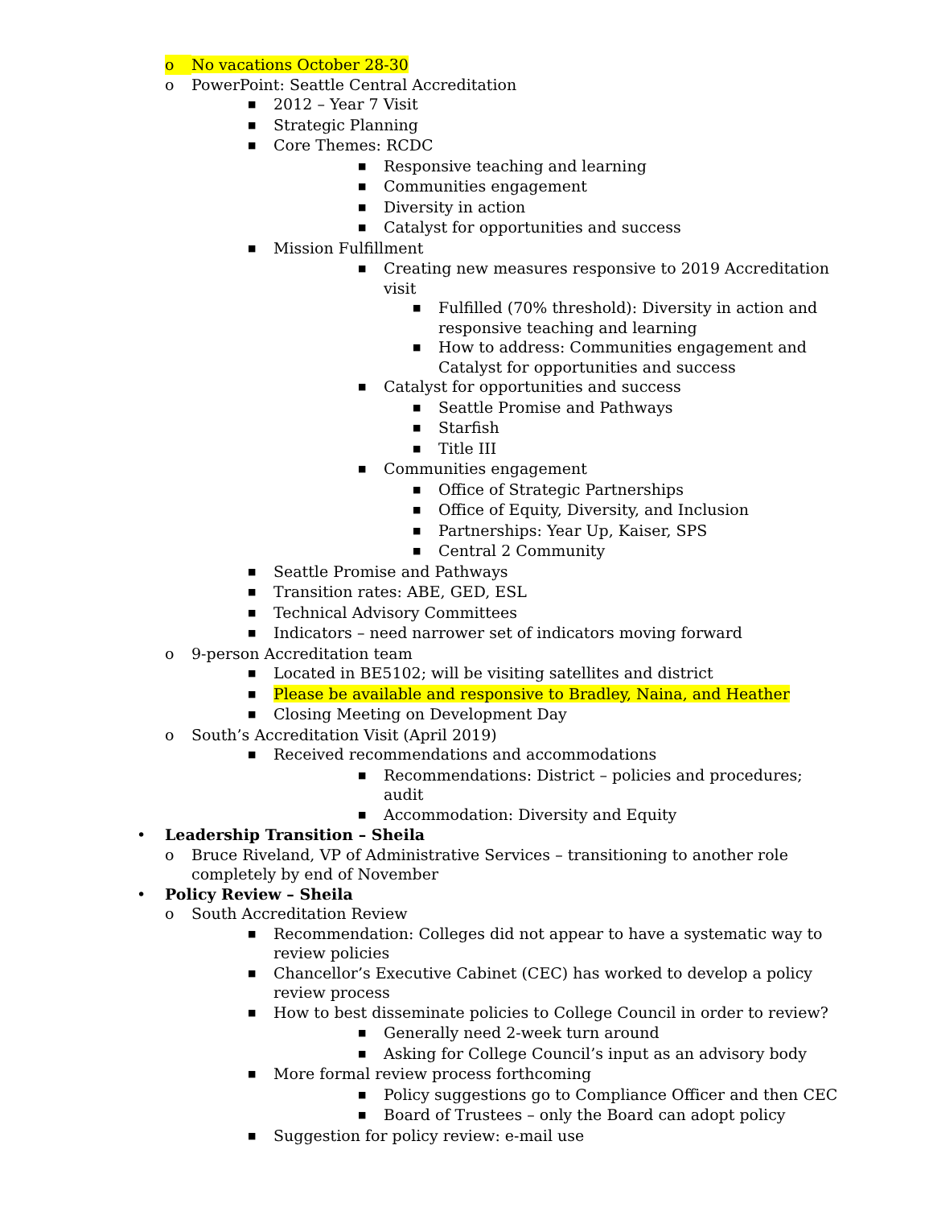o No vacations October 28-30
o PowerPoint: Seattle Central Accreditation
■ 2012 – Year 7 Visit
■ Strategic Planning
■ Core Themes: RCDC
■ Responsive teaching and learning
■ Communities engagement
■ Diversity in action
■ Catalyst for opportunities and success
■ Mission Fulfillment
■ Creating new measures responsive to 2019 Accreditation visit
■ Fulfilled (70% threshold): Diversity in action and responsive teaching and learning
■ How to address: Communities engagement and Catalyst for opportunities and success
■ Catalyst for opportunities and success
■ Seattle Promise and Pathways
■ Starfish
■ Title III
■ Communities engagement
■ Office of Strategic Partnerships
■ Office of Equity, Diversity, and Inclusion
■ Partnerships: Year Up, Kaiser, SPS
■ Central 2 Community
■ Seattle Promise and Pathways
■ Transition rates: ABE, GED, ESL
■ Technical Advisory Committees
■ Indicators – need narrower set of indicators moving forward
o 9-person Accreditation team
■ Located in BE5102; will be visiting satellites and district
■ Please be available and responsive to Bradley, Naina, and Heather
■ Closing Meeting on Development Day
o South’s Accreditation Visit (April 2019)
■ Received recommendations and accommodations
■ Recommendations: District – policies and procedures; audit
■ Accommodation: Diversity and Equity
• Leadership Transition – Sheila
o Bruce Riveland, VP of Administrative Services – transitioning to another role completely by end of November
• Policy Review – Sheila
o South Accreditation Review
■ Recommendation: Colleges did not appear to have a systematic way to review policies
■ Chancellor’s Executive Cabinet (CEC) has worked to develop a policy review process
■ How to best disseminate policies to College Council in order to review?
■ Generally need 2-week turn around
■ Asking for College Council’s input as an advisory body
■ More formal review process forthcoming
■ Policy suggestions go to Compliance Officer and then CEC
■ Board of Trustees – only the Board can adopt policy
■ Suggestion for policy review: e-mail use